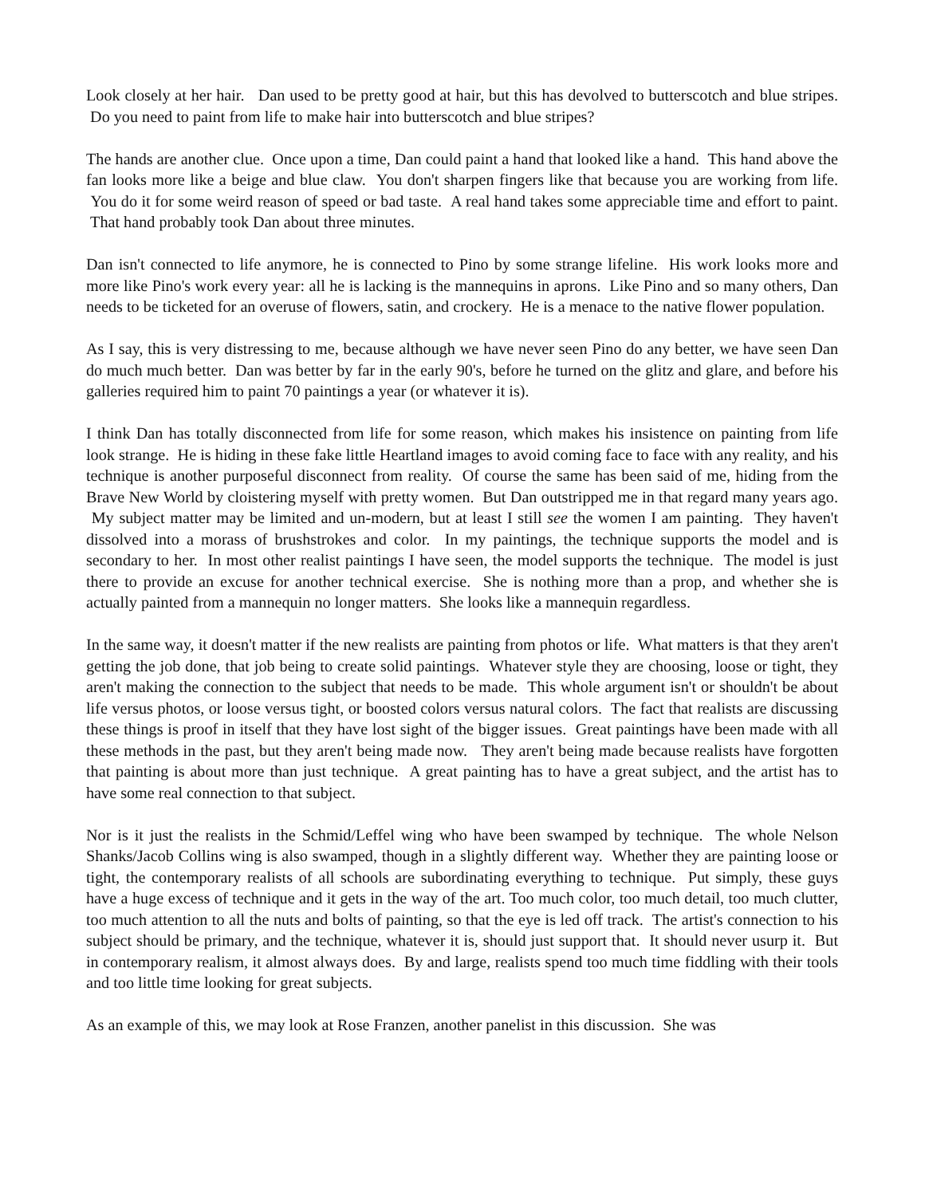Look closely at her hair. Dan used to be pretty good at hair, but this has devolved to butterscotch and blue stripes. Do you need to paint from life to make hair into butterscotch and blue stripes?
The hands are another clue. Once upon a time, Dan could paint a hand that looked like a hand. This hand above the fan looks more like a beige and blue claw. You don't sharpen fingers like that because you are working from life. You do it for some weird reason of speed or bad taste. A real hand takes some appreciable time and effort to paint. That hand probably took Dan about three minutes.
Dan isn't connected to life anymore, he is connected to Pino by some strange lifeline. His work looks more and more like Pino's work every year: all he is lacking is the mannequins in aprons. Like Pino and so many others, Dan needs to be ticketed for an overuse of flowers, satin, and crockery. He is a menace to the native flower population.
As I say, this is very distressing to me, because although we have never seen Pino do any better, we have seen Dan do much much better. Dan was better by far in the early 90's, before he turned on the glitz and glare, and before his galleries required him to paint 70 paintings a year (or whatever it is).
I think Dan has totally disconnected from life for some reason, which makes his insistence on painting from life look strange. He is hiding in these fake little Heartland images to avoid coming face to face with any reality, and his technique is another purposeful disconnect from reality. Of course the same has been said of me, hiding from the Brave New World by cloistering myself with pretty women. But Dan outstripped me in that regard many years ago. My subject matter may be limited and un-modern, but at least I still see the women I am painting. They haven't dissolved into a morass of brushstrokes and color. In my paintings, the technique supports the model and is secondary to her. In most other realist paintings I have seen, the model supports the technique. The model is just there to provide an excuse for another technical exercise. She is nothing more than a prop, and whether she is actually painted from a mannequin no longer matters. She looks like a mannequin regardless.
In the same way, it doesn't matter if the new realists are painting from photos or life. What matters is that they aren't getting the job done, that job being to create solid paintings. Whatever style they are choosing, loose or tight, they aren't making the connection to the subject that needs to be made. This whole argument isn't or shouldn't be about life versus photos, or loose versus tight, or boosted colors versus natural colors. The fact that realists are discussing these things is proof in itself that they have lost sight of the bigger issues. Great paintings have been made with all these methods in the past, but they aren't being made now. They aren't being made because realists have forgotten that painting is about more than just technique. A great painting has to have a great subject, and the artist has to have some real connection to that subject.
Nor is it just the realists in the Schmid/Leffel wing who have been swamped by technique. The whole Nelson Shanks/Jacob Collins wing is also swamped, though in a slightly different way. Whether they are painting loose or tight, the contemporary realists of all schools are subordinating everything to technique. Put simply, these guys have a huge excess of technique and it gets in the way of the art. Too much color, too much detail, too much clutter, too much attention to all the nuts and bolts of painting, so that the eye is led off track. The artist's connection to his subject should be primary, and the technique, whatever it is, should just support that. It should never usurp it. But in contemporary realism, it almost always does. By and large, realists spend too much time fiddling with their tools and too little time looking for great subjects.
As an example of this, we may look at Rose Franzen, another panelist in this discussion. She was